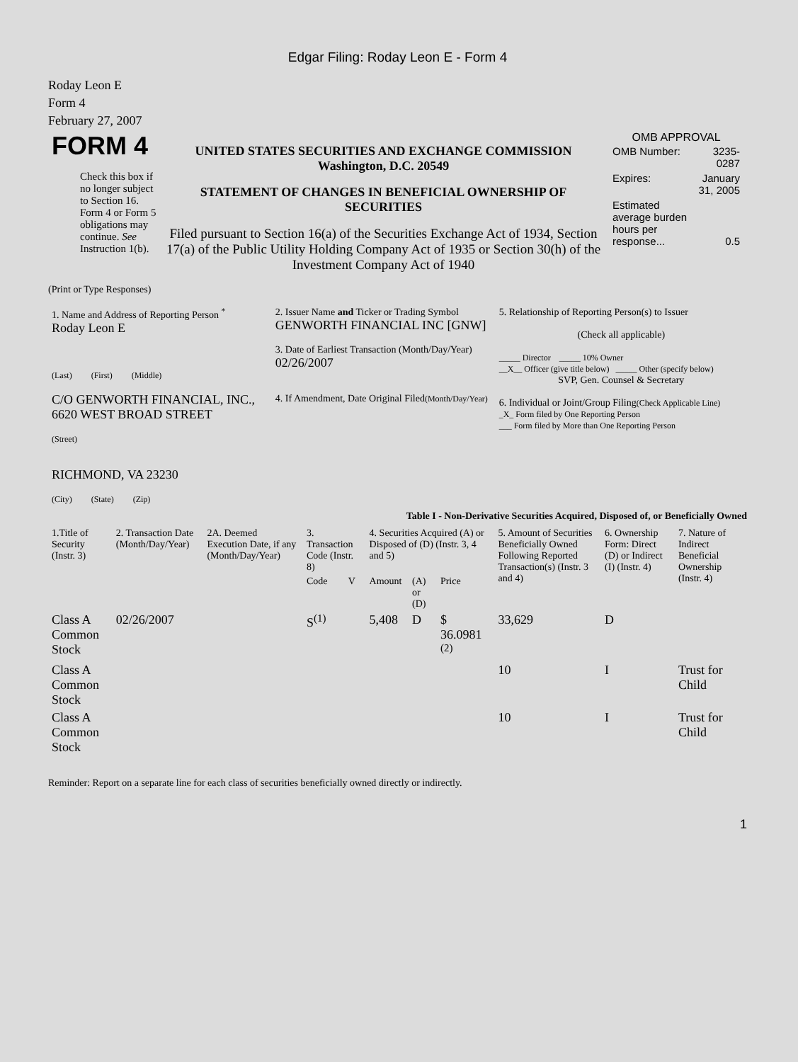Edgar Filing: Roday Leon E - Form 4
Roday Leon E
Form 4
February 27, 2007
| FORM 4 Check this box if no longer subject to Section 16. Form 4 or Form 5 obligations may continue. See Instruction 1(b). | UNITED STATES SECURITIES AND EXCHANGE COMMISSION Washington, D.C. 20549 STATEMENT OF CHANGES IN BENEFICIAL OWNERSHIP OF SECURITIES Filed pursuant to Section 16(a) of the Securities Exchange Act of 1934, Section 17(a) of the Public Utility Holding Company Act of 1935 or Section 30(h) of the Investment Company Act of 1940 | OMB APPROVAL / OMB Number: / 3235-0287 / / Expires: / January 31, 2005 / / Estimated average burden hours per response... / 0.5 / |
(Print or Type Responses)
| 1. Name and Address of Reporting Person <sup>*</sup> Roday Leon E (Last) (First) (Middle) C/O GENWORTH FINANCIAL, INC., 6620 WEST BROAD STREET (Street) RICHMOND, VA 23230 (City) (State) (Zip) | 2. Issuer Name and Ticker or Trading Symbol GENWORTH FINANCIAL INC [GNW] 3. Date of Earliest Transaction (Month/Day/Year) 02/26/2007 4. If Amendment, Date Original Filed (Month/Day/Year) | 5. Relationship of Reporting Person(s) to Issuer (Check all applicable) _____ Director _____ 10% Owner __X__ Officer (give title below) _____ Other (specify below) SVP, Gen. Counsel & Secretary 6. Individual or Joint/Group Filing (Check Applicable Line) _X_ Form filed by One Reporting Person ___ Form filed by More than One Reporting Person |
Table I - Non-Derivative Securities Acquired, Disposed of, or Beneficially Owned
| 1.Title of Security (Instr. 3) | 2. Transaction Date (Month/Day/Year) | 2A. Deemed Execution Date, if any (Month/Day/Year) | 3. Transaction Code (Instr. 8) | | 4. Securities Acquired (A) or Disposed of (D) (Instr. 3, 4 and 5) | | | 5. Amount of Securities Beneficially Owned Following Reported Transaction(s) (Instr. 3 and 4) | 6. Ownership Form: Direct (D) or Indirect (I) (Instr. 4) | 7. Nature of Indirect Beneficial Ownership (Instr. 4) |
| --- | --- | --- | --- | --- | --- | --- | --- | --- | --- | --- |
| | | | Code | V | Amount | (A) or (D) | Price | | | |
| Class A Common Stock | 02/26/2007 | | S<sup>(1)</sup> | | 5,408 | D | $ 36.0981 <sup>(2)</sup> | 33,629 | D | |
| Class A Common Stock | | | | | | | | 10 | I | Trust for Child |
| Class A Common Stock | | | | | | | | 10 | I | Trust for Child |
Reminder: Report on a separate line for each class of securities beneficially owned directly or indirectly.
1